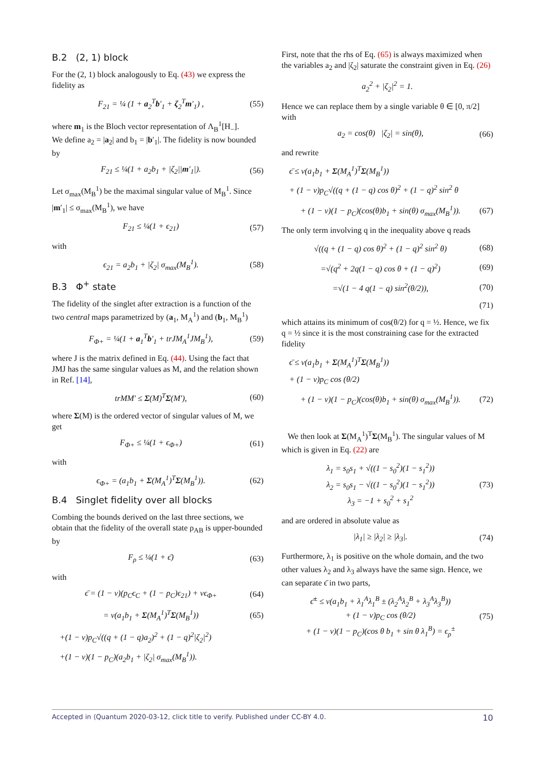B.2 (2, 1) block
For the (2, 1) block analogously to Eq. (43) we express the fidelity as
F<sub>21</sub> = ¼ (1 + a<sub>2</sub><sup>T</sup>b′<sub>1</sub> + ζ<sub>2</sub><sup>T</sup>m′<sub>1</sub>) , (55)
where m<sub>1</sub> is the Bloch vector representation of Λ<sub>B</sub><sup>1</sup>[H<sub>−</sub>].
We define a<sub>2</sub> = |a<sub>2</sub>| and b<sub>1</sub> = |b′<sub>1</sub>|. The fidelity is now bounded by
F<sub>21</sub> ≤ ¼(1 + a<sub>2</sub>b<sub>1</sub> + |ζ<sub>2</sub>||m′<sub>1</sub>|). (56)
Let σ<sub>max</sub>(M<sub>B</sub><sup>1</sup>) be the maximal singular value of M<sub>B</sub><sup>1</sup>. Since |m′<sub>1</sub>| ≤ σ<sub>max</sub>(M<sub>B</sub><sup>1</sup>), we have
F<sub>21</sub> ≤ ¼(1 + ϵ<sub>21</sub>) (57)
with
ϵ<sub>21</sub> = a<sub>2</sub>b<sub>1</sub> + |ζ<sub>2</sub>| σ<sub>max</sub>(M<sub>B</sub><sup>1</sup>). (58)
B.3 Φ<sup>+</sup> state
The fidelity of the singlet after extraction is a function of the two central maps parametrized by (a<sub>1</sub>, M<sub>A</sub><sup>1</sup>) and (b<sub>1</sub>, M<sub>B</sub><sup>1</sup>)
F<sub>Φ+</sub> = ¼(1 + a<sub>1</sub><sup>T</sup>b′<sub>1</sub> + trJM<sub>A</sub><sup>1</sup>JM<sub>B</sub><sup>1</sup>), (59)
where J is the matrix defined in Eq. (44). Using the fact that JMJ has the same singular values as M, and the relation shown in Ref. [14],
trMM′ ≤ Σ(M)<sup>T</sup>Σ(M′), (60)
where Σ(M) is the ordered vector of singular values of M, we get
F<sub>Φ+</sub> ≤ ¼(1 + ϵ<sub>Φ+</sub>) (61)
with
ϵ<sub>Φ+</sub> = (a<sub>1</sub>b<sub>1</sub> + Σ(M<sub>A</sub><sup>1</sup>)<sup>T</sup>Σ(M<sub>B</sub><sup>1</sup>)). (62)
B.4 Singlet fidelity over all blocks
Combing the bounds derived on the last three sections, we obtain that the fidelity of the overall state ρ<sub>AB</sub> is upper-bounded by
F<sub>ρ</sub> ≤ ¼(1 + ϵ̄) (63)
with
ϵ̄ = (1 − ν)(p<sub>C</sub>ϵ<sub>C</sub> + (1 − p<sub>C</sub>)ϵ<sub>21</sub>) + νϵ<sub>Φ+</sub> (64)
= ν(a<sub>1</sub>b<sub>1</sub> + Σ(M<sub>A</sub><sup>1</sup>)<sup>T</sup>Σ(M<sub>B</sub><sup>1</sup>)) (65)
+(1 − ν)p<sub>C</sub>√((q + (1 − q)a<sub>2</sub>)<sup>2</sup> + (1 − q)<sup>2</sup>|ζ<sub>2</sub>|<sup>2</sup>)
+(1 − ν)(1 − p<sub>C</sub>)(a<sub>2</sub>b<sub>1</sub> + |ζ<sub>2</sub>| σ<sub>max</sub>(M<sub>B</sub><sup>1</sup>)).
First, note that the rhs of Eq. (65) is always maximized when the variables a<sub>2</sub> and |ζ<sub>2</sub>| saturate the constraint given in Eq. (26)
a<sub>2</sub><sup>2</sup> + |ζ<sub>2</sub>|<sup>2</sup> = 1.
Hence we can replace them by a single variable θ ∈ [0, π/2] with
a<sub>2</sub> = cos(θ) |ζ<sub>2</sub>| = sin(θ), (66)
and rewrite
ϵ̄ ≤ ν(a<sub>1</sub>b<sub>1</sub> + Σ(M<sub>A</sub><sup>1</sup>)<sup>T</sup>Σ(M<sub>B</sub><sup>1</sup>))
+ (1 − ν)p<sub>C</sub>√((q + (1 − q) cos θ)<sup>2</sup> + (1 − q)<sup>2</sup> sin<sup>2</sup> θ
+ (1 − ν)(1 − p<sub>C</sub>)(cos(θ)b<sub>1</sub> + sin(θ) σ<sub>max</sub>(M<sub>B</sub><sup>1</sup>)). (67)
The only term involving q in the inequality above q reads
√((q + (1 − q) cos θ)<sup>2</sup> + (1 − q)<sup>2</sup> sin<sup>2</sup> θ) (68)
=√(q<sup>2</sup> + 2q(1 − q) cos θ + (1 − q)<sup>2</sup>) (69)
=√(1 − 4 q(1 − q) sin<sup>2</sup>(θ/2)), (70)
(71)
which attains its minimum of cos(θ/2) for q = ½. Hence, we fix q = ½ since it is the most constraining case for the extracted fidelity
ϵ̄ ≤ ν(a<sub>1</sub>b<sub>1</sub> + Σ(M<sub>A</sub><sup>1</sup>)<sup>T</sup>Σ(M<sub>B</sub><sup>1</sup>))
+ (1 − ν)p<sub>C</sub> cos (θ/2)
+ (1 − ν)(1 − p<sub>C</sub>)(cos(θ)b<sub>1</sub> + sin(θ) σ<sub>max</sub>(M<sub>B</sub><sup>1</sup>)). (72)
We then look at Σ(M<sub>A</sub><sup>1</sup>)<sup>T</sup>Σ(M<sub>B</sub><sup>1</sup>). The singular values of M which is given in Eq. (22) are
λ<sub>1</sub> = s<sub>0</sub>s<sub>1</sub> + √((1 − s<sub>0</sub><sup>2</sup>)(1 − s<sub>1</sub><sup>2</sup>))
λ<sub>2</sub> = s<sub>0</sub>s<sub>1</sub> − √((1 − s<sub>0</sub><sup>2</sup>)(1 − s<sub>1</sub><sup>2</sup>))
λ<sub>3</sub> = −1 + s<sub>0</sub><sup>2</sup> + s<sub>1</sub><sup>2</sup> (73)
and are ordered in absolute value as
|λ<sub>1</sub>| ≥ |λ<sub>2</sub>| ≥ |λ<sub>3</sub>|. (74)
Furthermore, λ<sub>1</sub> is positive on the whole domain, and the two other values λ<sub>2</sub> and λ<sub>3</sub> always have the same sign. Hence, we can separate ϵ̄ in two parts,
ϵ̄<sup>±</sup> ≤ ν(a<sub>1</sub>b<sub>1</sub> + λ<sub>1</sub><sup>A</sup>λ<sub>1</sub><sup>B</sup> ± (λ<sub>2</sub><sup>A</sup>λ<sub>2</sub><sup>B</sup> + λ<sub>3</sub><sup>A</sup>λ<sub>3</sub><sup>B</sup>))
+ (1 − ν)p<sub>C</sub> cos (θ/2)
+ (1 − ν)(1 − p<sub>C</sub>)(cos θ b<sub>1</sub> + sin θ λ<sub>1</sub><sup>B</sup>) = ϵ<sub>ρ</sub><sup>±</sup> (75)
Accepted in ⟨Quantum 2020-03-12, click title to verify. Published under CC-BY 4.0. 10